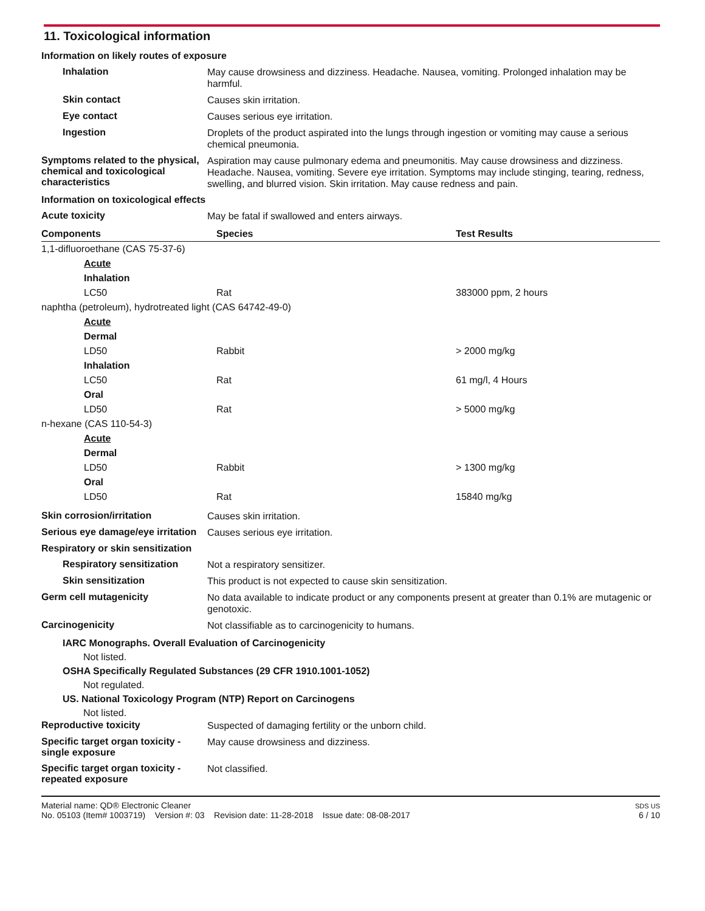11. Toxicological information
Information on likely routes of exposure
Inhalation
May cause drowsiness and dizziness. Headache. Nausea, vomiting. Prolonged inhalation may be harmful.
Skin contact
Causes skin irritation.
Eye contact
Causes serious eye irritation.
Ingestion
Droplets of the product aspirated into the lungs through ingestion or vomiting may cause a serious chemical pneumonia.
Symptoms related to the physical, chemical and toxicological characteristics
Aspiration may cause pulmonary edema and pneumonitis. May cause drowsiness and dizziness. Headache. Nausea, vomiting. Severe eye irritation. Symptoms may include stinging, tearing, redness, swelling, and blurred vision. Skin irritation. May cause redness and pain.
Information on toxicological effects
Acute toxicity
May be fatal if swallowed and enters airways.
| Components | Species | Test Results |
| --- | --- | --- |
| 1,1-difluoroethane (CAS 75-37-6) | | |
| Acute | | |
| Inhalation | | |
| LC50 | Rat | 383000 ppm, 2 hours |
| naphtha (petroleum), hydrotreated light (CAS 64742-49-0) | | |
| Acute | | |
| Dermal | | |
| LD50 | Rabbit | > 2000 mg/kg |
| Inhalation | | |
| LC50 | Rat | 61 mg/l, 4 Hours |
| Oral | | |
| LD50 | Rat | > 5000 mg/kg |
| n-hexane (CAS 110-54-3) | | |
| Acute | | |
| Dermal | | |
| LD50 | Rabbit | > 1300 mg/kg |
| Oral | | |
| LD50 | Rat | 15840 mg/kg |
Skin corrosion/irritation
Causes skin irritation.
Serious eye damage/eye irritation
Causes serious eye irritation.
Respiratory or skin sensitization
Respiratory sensitization
Not a respiratory sensitizer.
Skin sensitization
This product is not expected to cause skin sensitization.
Germ cell mutagenicity
No data available to indicate product or any components present at greater than 0.1% are mutagenic or genotoxic.
Carcinogenicity
Not classifiable as to carcinogenicity to humans.
IARC Monographs. Overall Evaluation of Carcinogenicity
Not listed.
OSHA Specifically Regulated Substances (29 CFR 1910.1001-1052)
Not regulated.
US. National Toxicology Program (NTP) Report on Carcinogens
Not listed.
Reproductive toxicity
Suspected of damaging fertility or the unborn child.
Specific target organ toxicity - single exposure
May cause drowsiness and dizziness.
Specific target organ toxicity - repeated exposure
Not classified.
Material name: QD® Electronic Cleaner
No. 05103 (Item# 1003719) Version #: 03 Revision date: 11-28-2018 Issue date: 08-08-2017
SDS US
6 / 10